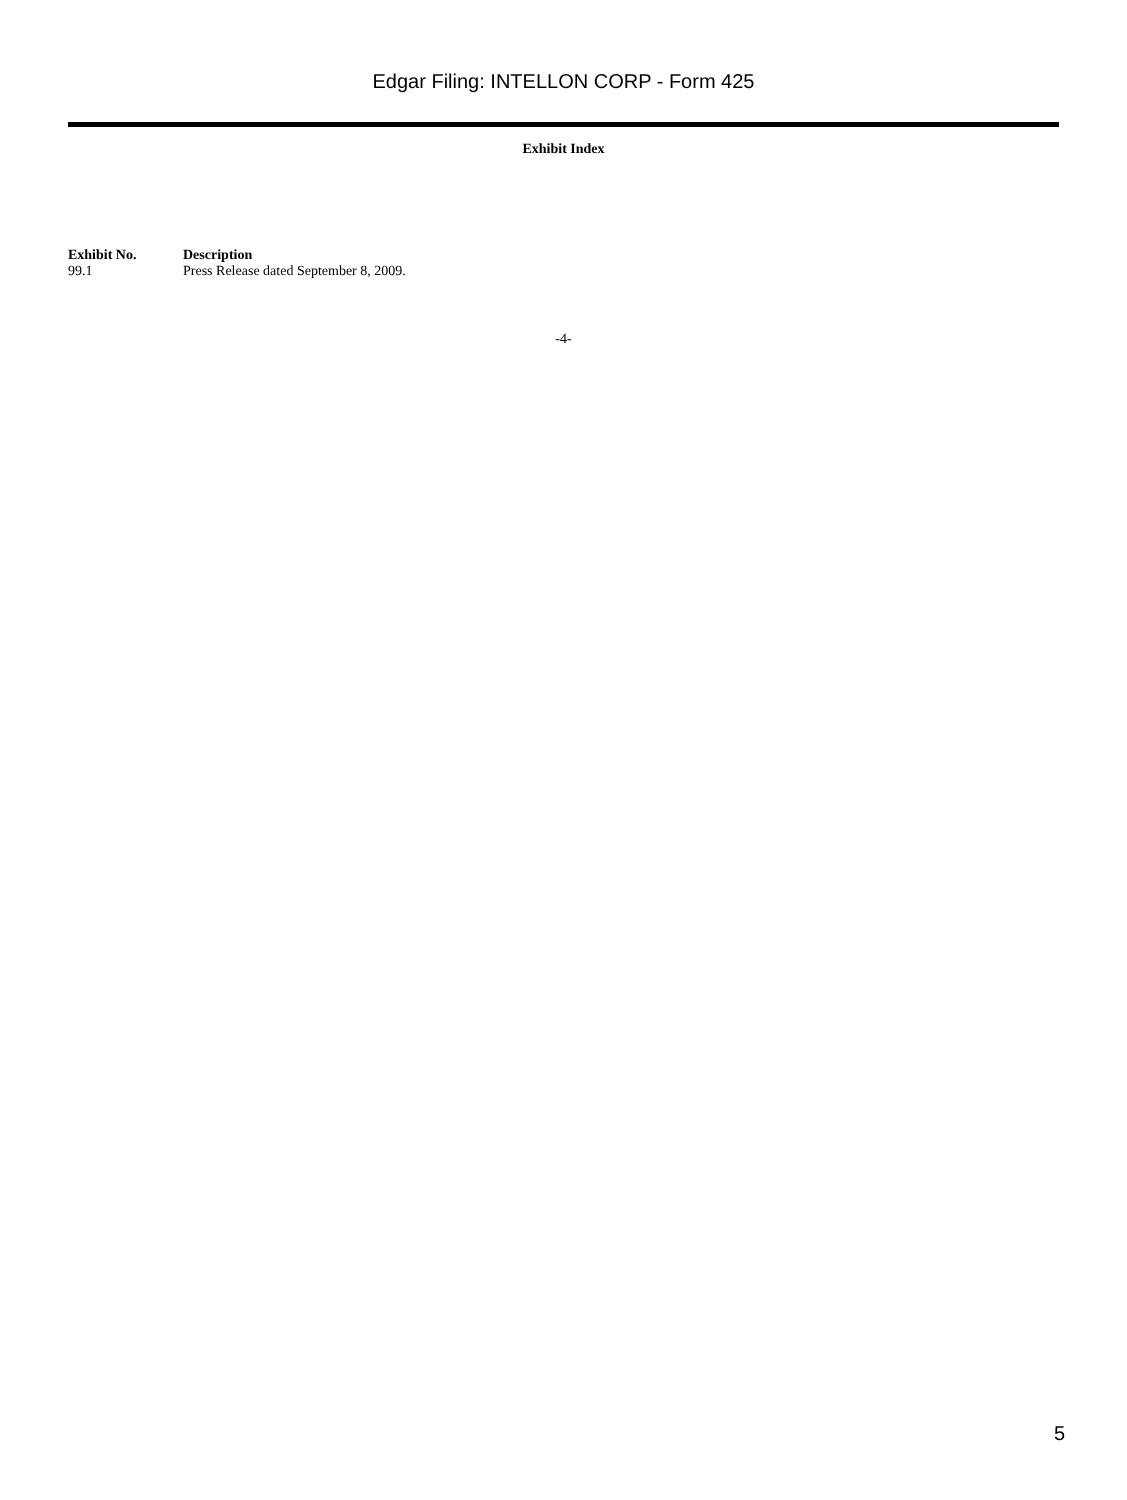Edgar Filing: INTELLON CORP - Form 425
Exhibit Index
| Exhibit No. | Description |
| --- | --- |
| 99.1 | Press Release dated September 8, 2009. |
-4-
5